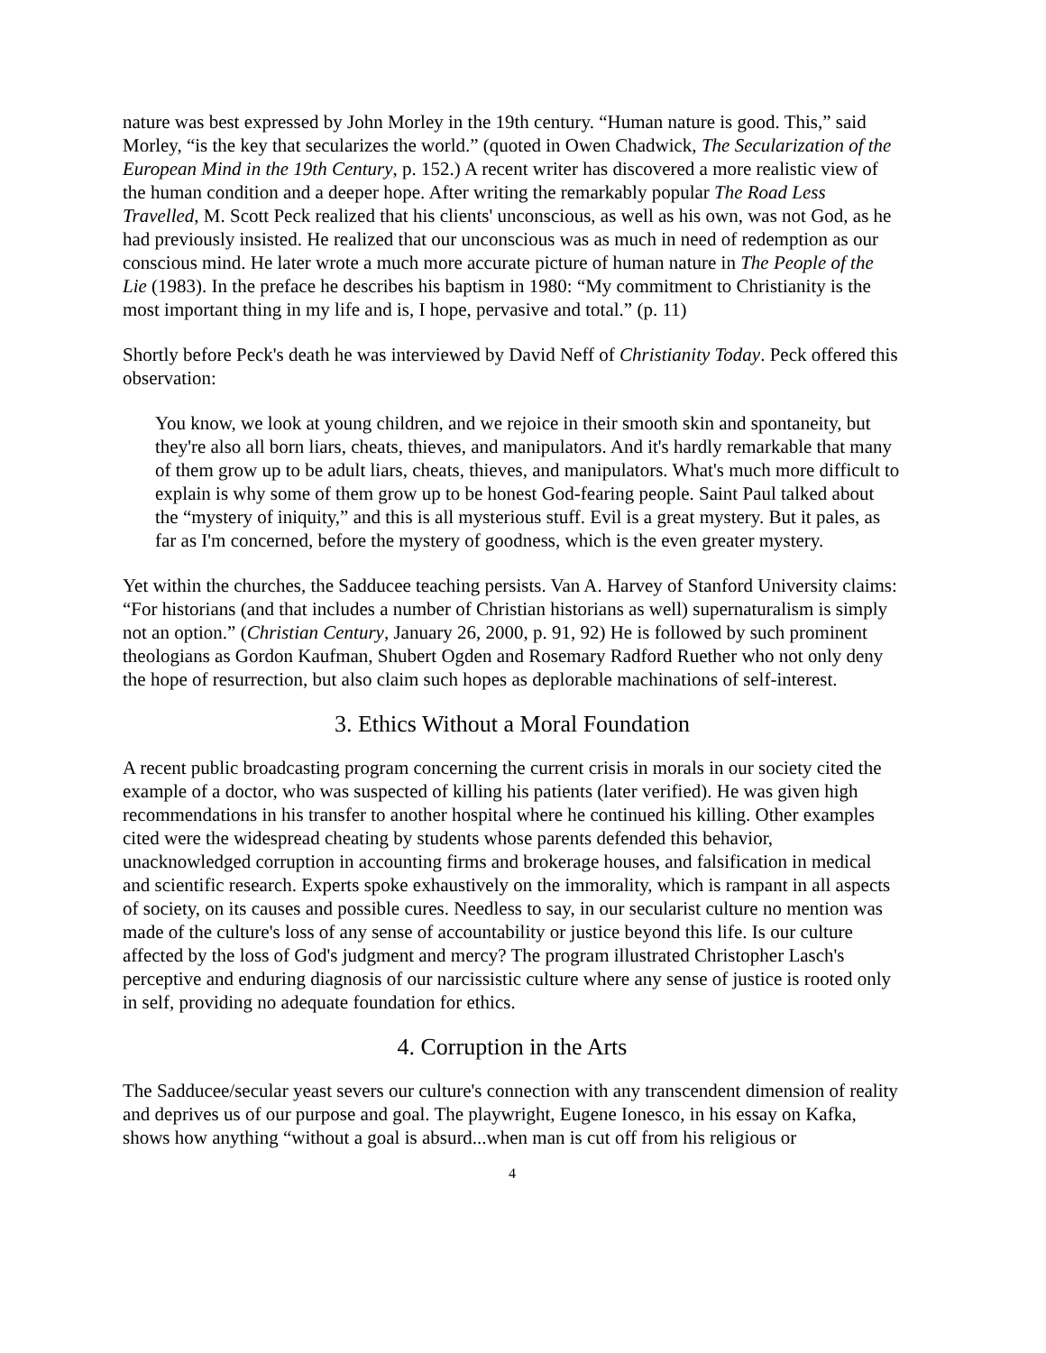nature was best expressed by John Morley in the 19th century. “Human nature is good. This,” said Morley, “is the key that secularizes the world.” (quoted in Owen Chadwick, The Secularization of the European Mind in the 19th Century, p. 152.) A recent writer has discovered a more realistic view of the human condition and a deeper hope. After writing the remarkably popular The Road Less Travelled, M. Scott Peck realized that his clients' unconscious, as well as his own, was not God, as he had previously insisted. He realized that our unconscious was as much in need of redemption as our conscious mind. He later wrote a much more accurate picture of human nature in The People of the Lie (1983). In the preface he describes his baptism in 1980: “My commitment to Christianity is the most important thing in my life and is, I hope, pervasive and total.” (p. 11)
Shortly before Peck's death he was interviewed by David Neff of Christianity Today. Peck offered this observation:
You know, we look at young children, and we rejoice in their smooth skin and spontaneity, but they're also all born liars, cheats, thieves, and manipulators. And it's hardly remarkable that many of them grow up to be adult liars, cheats, thieves, and manipulators. What's much more difficult to explain is why some of them grow up to be honest God-fearing people. Saint Paul talked about the “mystery of iniquity,” and this is all mysterious stuff. Evil is a great mystery. But it pales, as far as I'm concerned, before the mystery of goodness, which is the even greater mystery.
Yet within the churches, the Sadducee teaching persists. Van A. Harvey of Stanford University claims: “For historians (and that includes a number of Christian historians as well) supernaturalism is simply not an option.” (Christian Century, January 26, 2000, p. 91, 92) He is followed by such prominent theologians as Gordon Kaufman, Shubert Ogden and Rosemary Radford Ruether who not only deny the hope of resurrection, but also claim such hopes as deplorable machinations of self-interest.
3. Ethics Without a Moral Foundation
A recent public broadcasting program concerning the current crisis in morals in our society cited the example of a doctor, who was suspected of killing his patients (later verified). He was given high recommendations in his transfer to another hospital where he continued his killing. Other examples cited were the widespread cheating by students whose parents defended this behavior, unacknowledged corruption in accounting firms and brokerage houses, and falsification in medical and scientific research. Experts spoke exhaustively on the immorality, which is rampant in all aspects of society, on its causes and possible cures. Needless to say, in our secularist culture no mention was made of the culture's loss of any sense of accountability or justice beyond this life. Is our culture affected by the loss of God's judgment and mercy? The program illustrated Christopher Lasch's perceptive and enduring diagnosis of our narcissistic culture where any sense of justice is rooted only in self, providing no adequate foundation for ethics.
4. Corruption in the Arts
The Sadducee/secular yeast severs our culture's connection with any transcendent dimension of reality and deprives us of our purpose and goal. The playwright, Eugene Ionesco, in his essay on Kafka, shows how anything “without a goal is absurd...when man is cut off from his religious or
4